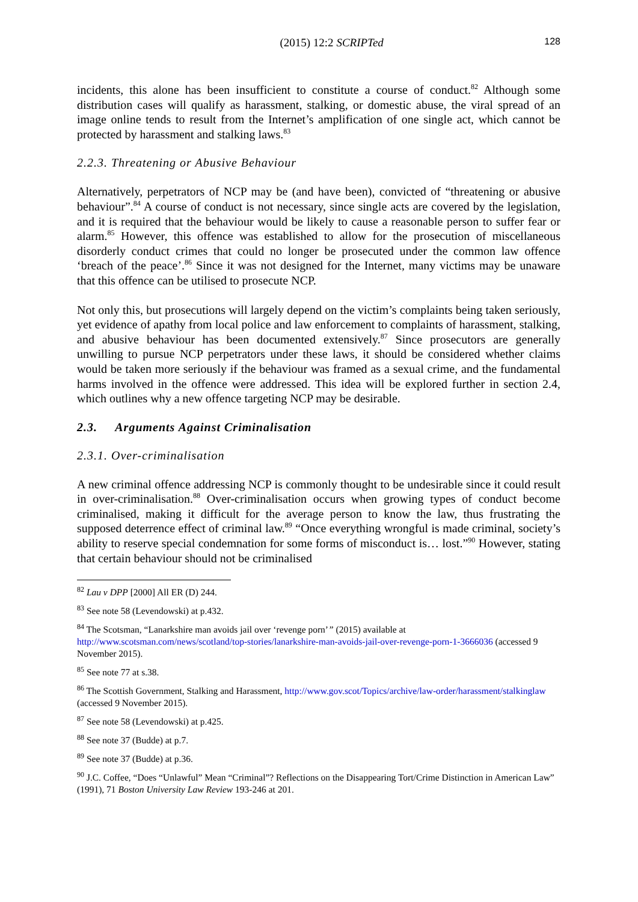(2015) 12:2 SCRIPTed 128
incidents, this alone has been insufficient to constitute a course of conduct.<sup>82</sup> Although some distribution cases will qualify as harassment, stalking, or domestic abuse, the viral spread of an image online tends to result from the Internet’s amplification of one single act, which cannot be protected by harassment and stalking laws.<sup>83</sup>
2.2.3. Threatening or Abusive Behaviour
Alternatively, perpetrators of NCP may be (and have been), convicted of “threatening or abusive behaviour”.<sup>84</sup> A course of conduct is not necessary, since single acts are covered by the legislation, and it is required that the behaviour would be likely to cause a reasonable person to suffer fear or alarm.<sup>85</sup> However, this offence was established to allow for the prosecution of miscellaneous disorderly conduct crimes that could no longer be prosecuted under the common law offence ‘breach of the peace’.<sup>86</sup> Since it was not designed for the Internet, many victims may be unaware that this offence can be utilised to prosecute NCP.
Not only this, but prosecutions will largely depend on the victim’s complaints being taken seriously, yet evidence of apathy from local police and law enforcement to complaints of harassment, stalking, and abusive behaviour has been documented extensively.<sup>87</sup> Since prosecutors are generally unwilling to pursue NCP perpetrators under these laws, it should be considered whether claims would be taken more seriously if the behaviour was framed as a sexual crime, and the fundamental harms involved in the offence were addressed. This idea will be explored further in section 2.4, which outlines why a new offence targeting NCP may be desirable.
2.3. Arguments Against Criminalisation
2.3.1. Over-criminalisation
A new criminal offence addressing NCP is commonly thought to be undesirable since it could result in over-criminalisation.<sup>88</sup> Over-criminalisation occurs when growing types of conduct become criminalised, making it difficult for the average person to know the law, thus frustrating the supposed deterrence effect of criminal law.<sup>89</sup> “Once everything wrongful is made criminal, society’s ability to reserve special condemnation for some forms of misconduct is… lost.”<sup>90</sup> However, stating that certain behaviour should not be criminalised
<sup>82</sup> Lau v DPP [2000] All ER (D) 244.
<sup>83</sup> See note 58 (Levendowski) at p.432.
<sup>84</sup> The Scotsman, “Lanarkshire man avoids jail over ‘revenge porn’” (2015) available at http://www.scotsman.com/news/scotland/top-stories/lanarkshire-man-avoids-jail-over-revenge-porn-1-3666036 (accessed 9 November 2015).
<sup>85</sup> See note 77 at s.38.
<sup>86</sup> The Scottish Government, Stalking and Harassment, http://www.gov.scot/Topics/archive/law-order/harassment/stalkinglaw (accessed 9 November 2015).
<sup>87</sup> See note 58 (Levendowski) at p.425.
<sup>88</sup> See note 37 (Budde) at p.7.
<sup>89</sup> See note 37 (Budde) at p.36.
<sup>90</sup> J.C. Coffee, “Does “Unlawful” Mean “Criminal”? Reflections on the Disappearing Tort/Crime Distinction in American Law” (1991), 71 Boston University Law Review 193-246 at 201.